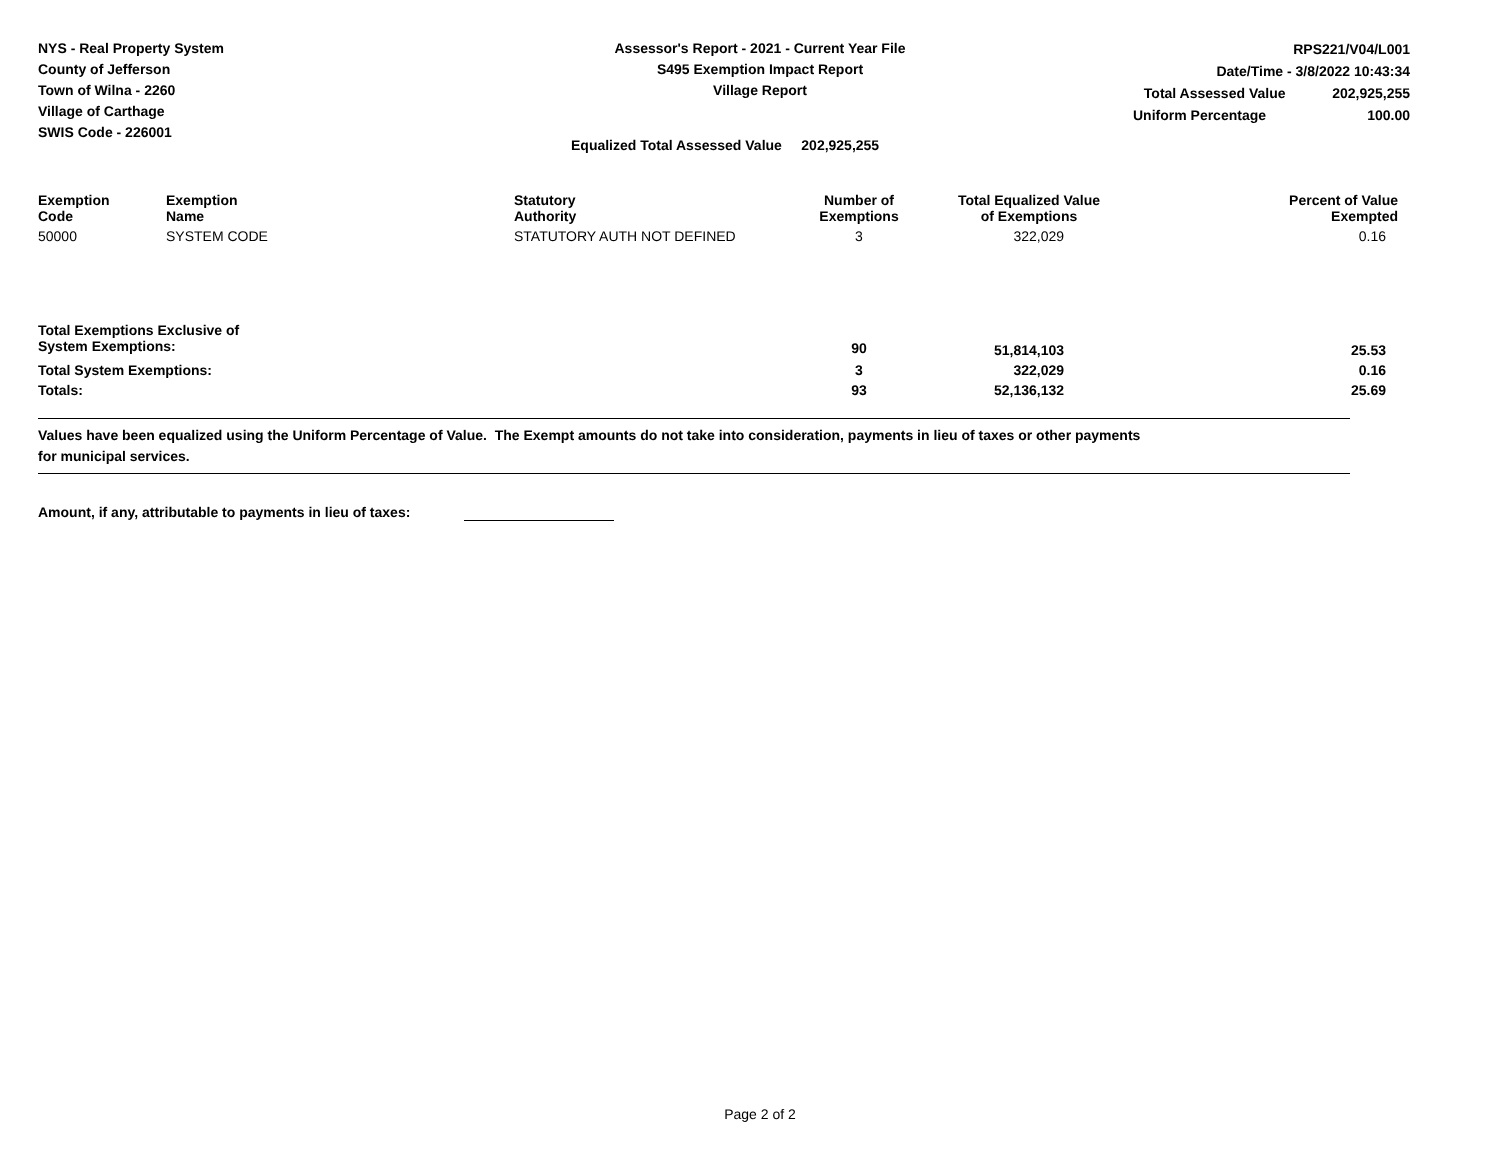NYS - Real Property System
County of Jefferson
Town of Wilna - 2260
Village of Carthage
SWIS Code - 226001
Assessor's Report - 2021 - Current Year File
S495 Exemption Impact Report
Village Report
RPS221/V04/L001
Date/Time - 3/8/2022 10:43:34
Total Assessed Value 202,925,255
Uniform Percentage 100.00
Equalized Total Assessed Value 202,925,255
| Exemption Code | Exemption Name | Statutory Authority | Number of Exemptions | Total Equalized Value of Exemptions | Percent of Value Exempted |
| --- | --- | --- | --- | --- | --- |
| 50000 | SYSTEM CODE | STATUTORY AUTH NOT DEFINED | 3 | 322,029 | 0.16 |
| Total Exemptions Exclusive of System Exemptions: | | | 90 | 51,814,103 | 25.53 |
| Total System Exemptions: | | | 3 | 322,029 | 0.16 |
| Totals: | | | 93 | 52,136,132 | 25.69 |
Values have been equalized using the Uniform Percentage of Value. The Exempt amounts do not take into consideration, payments in lieu of taxes or other payments
for municipal services.
Amount, if any, attributable to payments in lieu of taxes:
Page 2 of 2